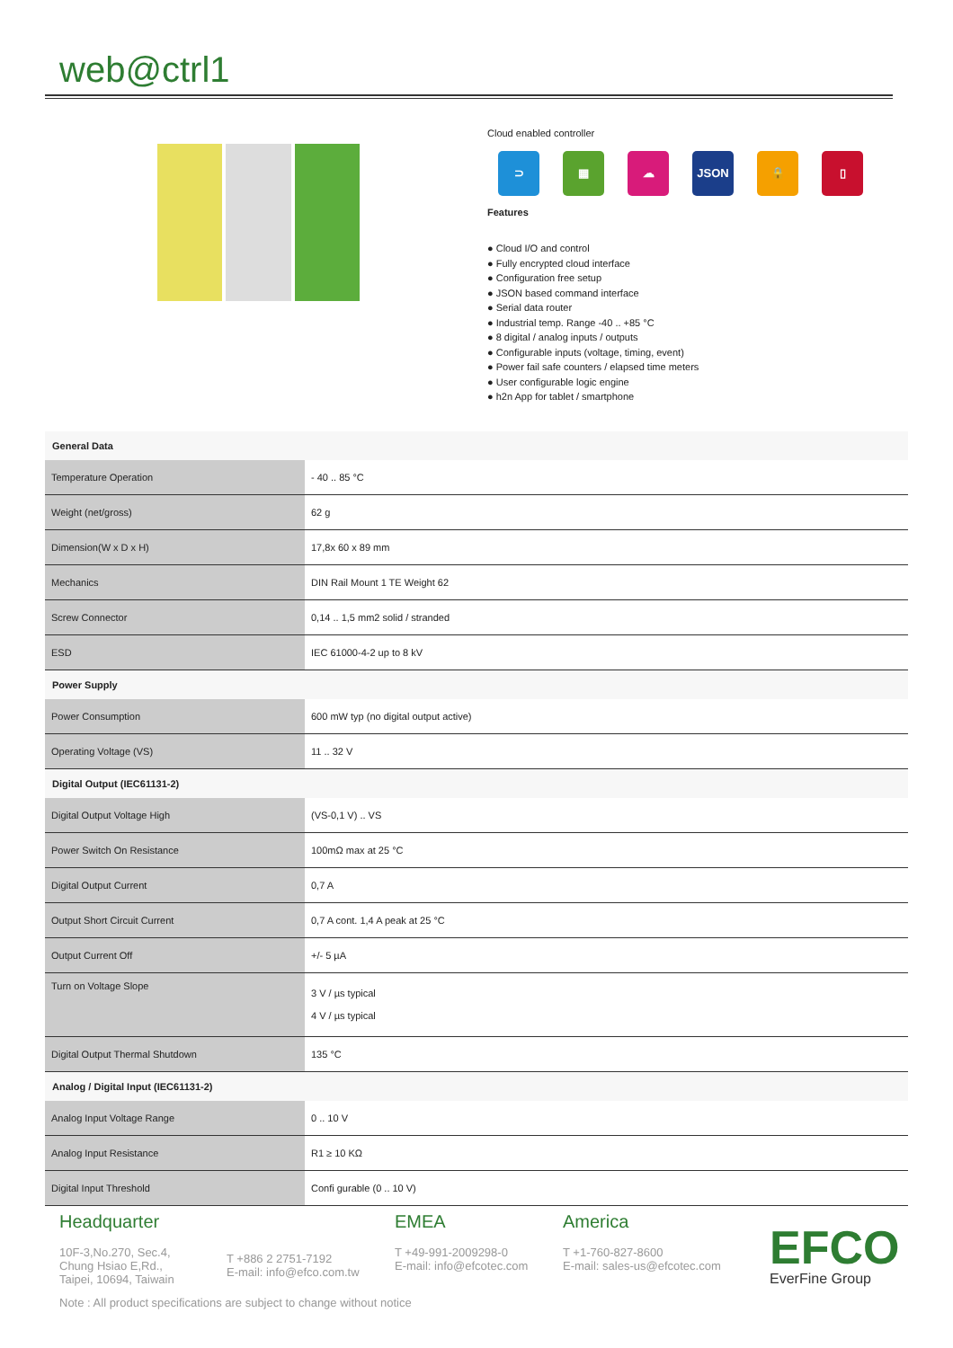web@ctrl1
Cloud enabled controller
⊃ ▦ ☁ JSON 🔒 ▯
Features
● Cloud I/O and control
● Fully encrypted cloud interface
● Configuration free setup
● JSON based command interface
● Serial data router
● Industrial temp. Range -40 .. +85 °C
● 8 digital / analog inputs / outputs
● Configurable inputs (voltage, timing, event)
● Power fail safe counters / elapsed time meters
● User configurable logic engine
● h2n App for tablet / smartphone
| General Data | |
| --- | --- |
| Temperature Operation | - 40 .. 85 °C |
| Weight (net/gross) | 62 g |
| Dimension(W x D x H) | 17,8x 60 x 89 mm |
| Mechanics | DIN Rail Mount 1 TE Weight 62 |
| Screw Connector | 0,14 .. 1,5 mm2 solid / stranded |
| ESD | IEC 61000-4-2 up to 8 kV |
| Power Supply | |
| Power Consumption | 600 mW typ (no digital output active) |
| Operating Voltage (VS) | 11 .. 32 V |
| Digital Output (IEC61131-2) | |
| Digital Output Voltage High | (VS-0,1 V) .. VS |
| Power Switch On Resistance | 100mΩ max at 25 °C |
| Digital Output Current | 0,7 A |
| Output Short Circuit Current | 0,7 A cont. 1,4 A peak at 25 °C |
| Output Current Off | +/- 5 µA |
| Turn on Voltage Slope | 3 V / µs typical 4 V / µs typical |
| Digital Output Thermal Shutdown | 135 °C |
| Analog / Digital Input (IEC61131-2) | |
| Analog Input Voltage Range | 0 .. 10 V |
| Analog Input Resistance | R1 ≥ 10 KΩ |
| Digital Input Threshold | Confi gurable (0 .. 10 V) |
Headquarter
10F-3,No.270, Sec.4,
Chung Hsiao E,Rd.,
Taipei, 10694, Taiwain
T +886 2 2751-7192
E-mail: info@efco.com.tw
EMEA
T +49-991-2009298-0
E-mail: info@efcotec.com
America
T +1-760-827-8600
E-mail: sales-us@efcotec.com
EFCO
EverFine Group
Note : All product specifications are subject to change without notice